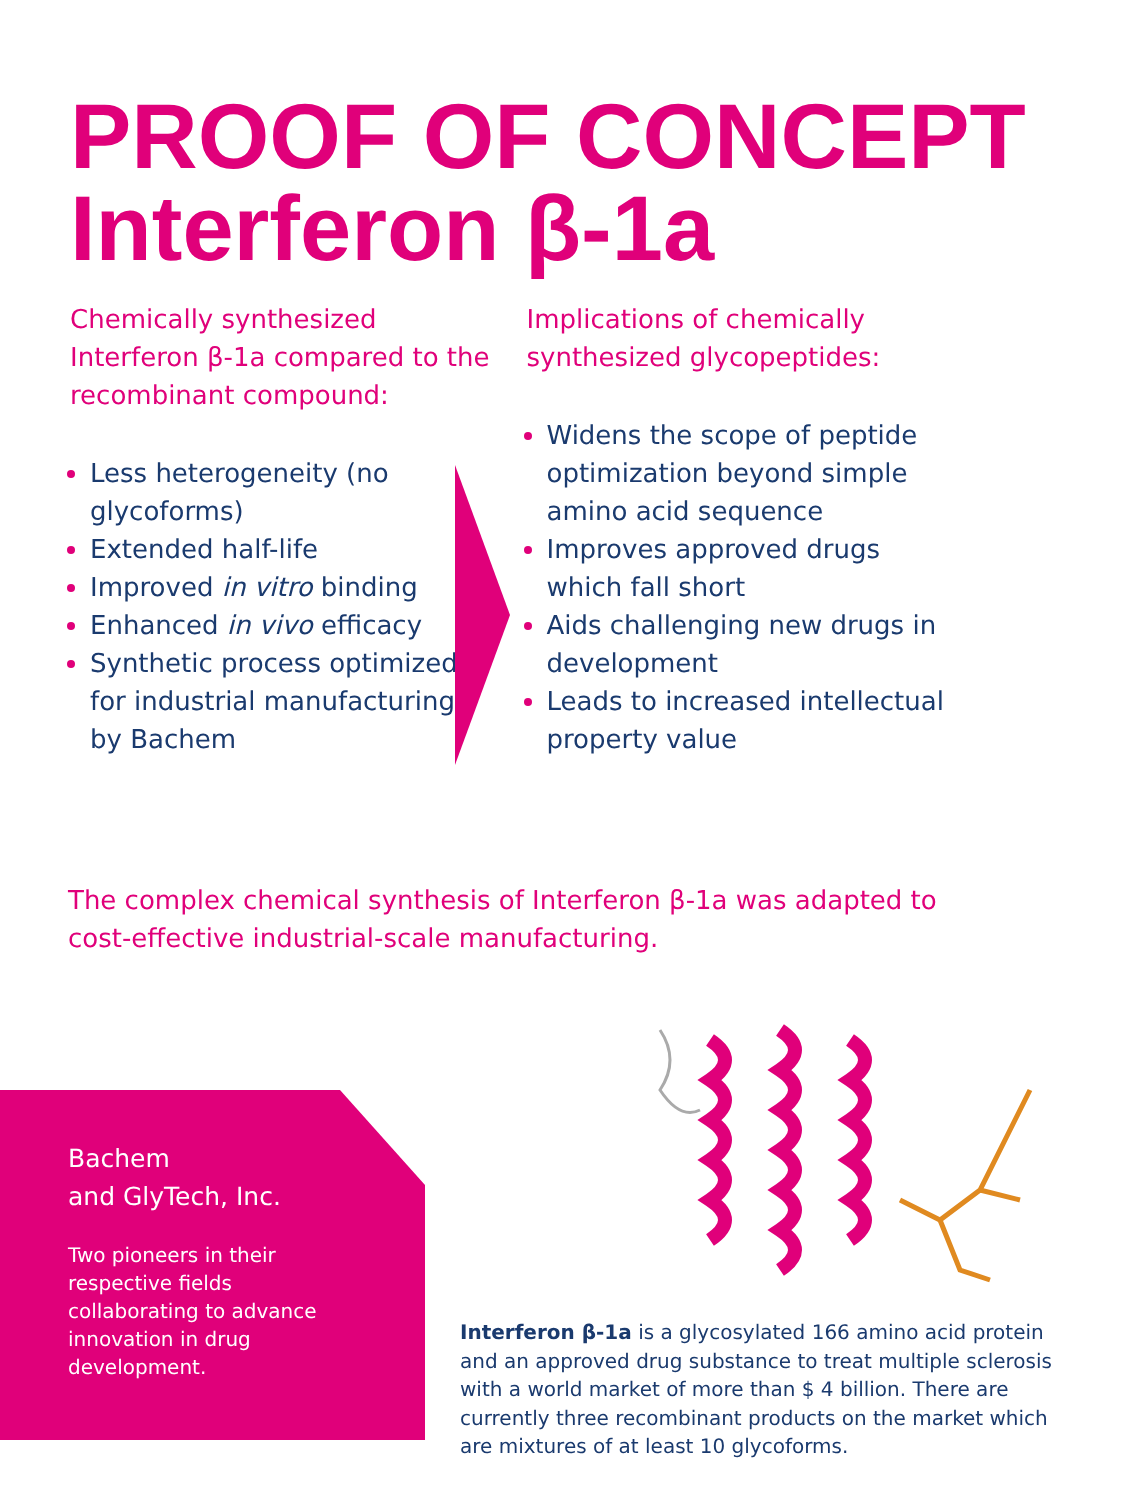PROOF OF CONCEPT
Interferon β-1a
Chemically synthesized Interferon β-1a compared to the recombinant compound:
Less heterogeneity (no glycoforms)
Extended half-life
Improved in vitro binding
Enhanced in vivo efficacy
Synthetic process optimized for industrial manufacturing by Bachem
Implications of chemically synthesized glycopeptides:
Widens the scope of peptide optimization beyond simple amino acid sequence
Improves approved drugs which fall short
Aids challenging new drugs in development
Leads to increased intellectual property value
The complex chemical synthesis of Interferon β-1a was adapted to cost-effective industrial-scale manufacturing.
Bachem
and GlyTech, Inc.
Two pioneers in their respective fields collaborating to advance innovation in drug development.
Interferon β-1a is a glycosylated 166 amino acid protein and an approved drug substance to treat multiple sclerosis with a world market of more than $ 4 billion. There are currently three recombinant products on the market which are mixtures of at least 10 glycoforms.